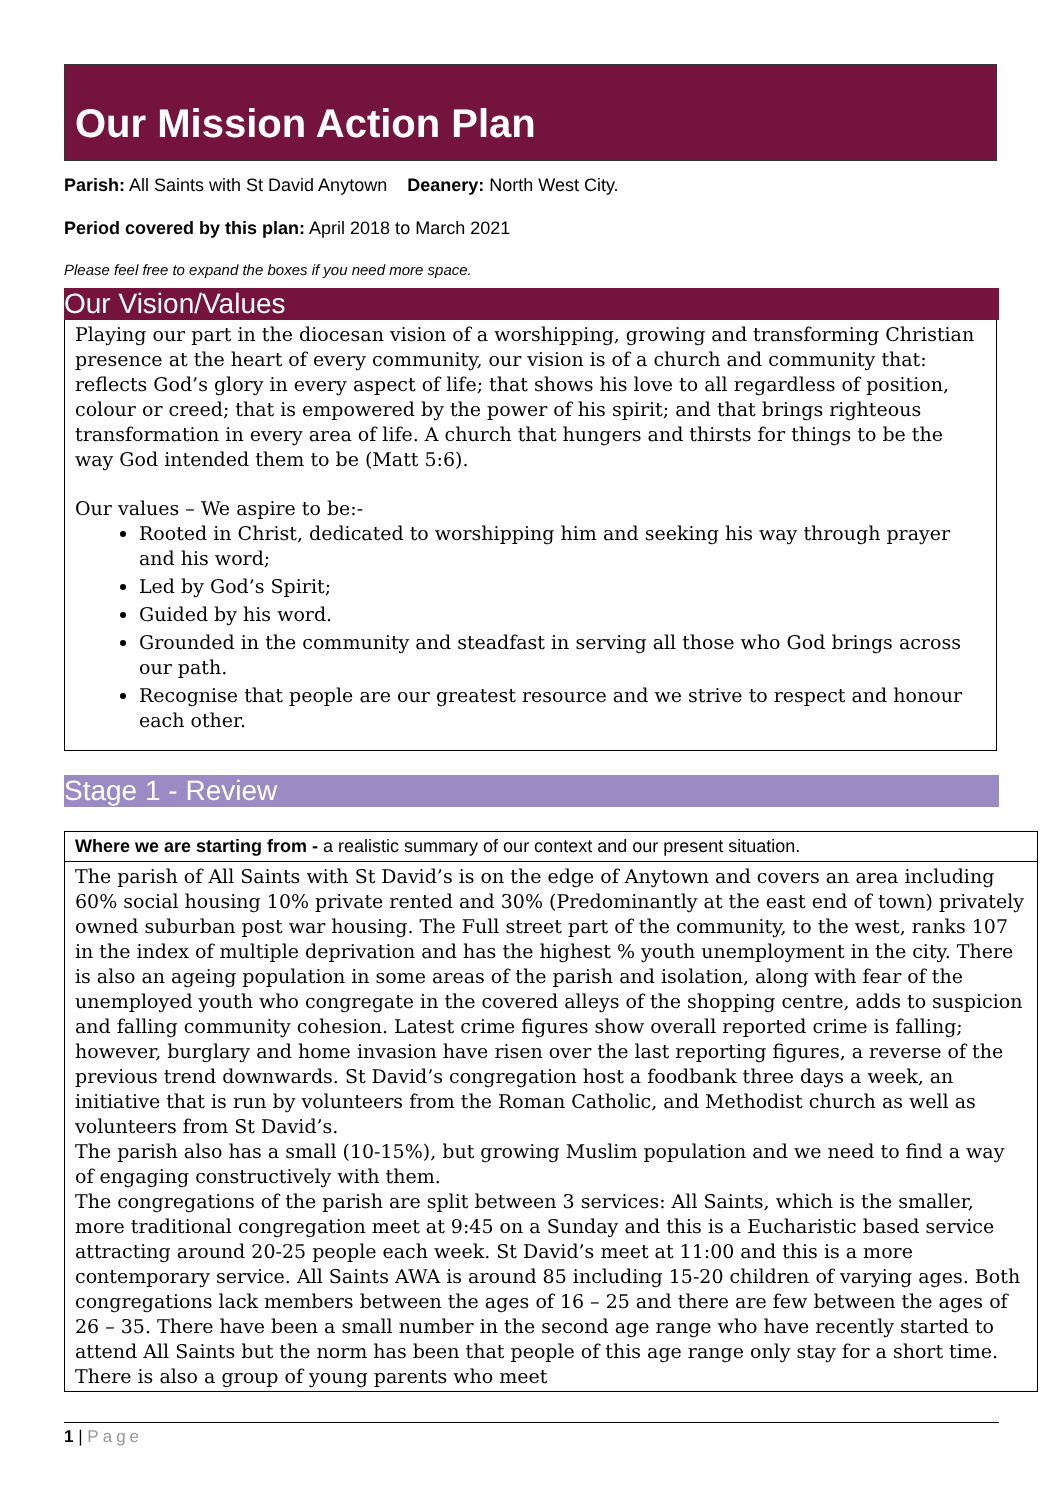Our Mission Action Plan
Parish: All Saints with St David Anytown Deanery: North West City.
Period covered by this plan: April 2018 to March 2021
Please feel free to expand the boxes if you need more space.
Our Vision/Values
Playing our part in the diocesan vision of a worshipping, growing and transforming Christian presence at the heart of every community, our vision is of a church and community that: reflects God’s glory in every aspect of life; that shows his love to all regardless of position, colour or creed; that is empowered by the power of his spirit; and that brings righteous transformation in every area of life. A church that hungers and thirsts for things to be the way God intended them to be (Matt 5:6).
Our values – We aspire to be:-
Rooted in Christ, dedicated to worshipping him and seeking his way through prayer and his word;
Led by God’s Spirit;
Guided by his word.
Grounded in the community and steadfast in serving all those who God brings across our path.
Recognise that people are our greatest resource and we strive to respect and honour each other.
Stage 1 - Review
Where we are starting from - a realistic summary of our context and our present situation.
The parish of All Saints with St David’s is on the edge of Anytown and covers an area including 60% social housing 10% private rented and 30% (Predominantly at the east end of town) privately owned suburban post war housing. The Full street part of the community, to the west, ranks 107 in the index of multiple deprivation and has the highest % youth unemployment in the city. There is also an ageing population in some areas of the parish and isolation, along with fear of the unemployed youth who congregate in the covered alleys of the shopping centre, adds to suspicion and falling community cohesion. Latest crime figures show overall reported crime is falling; however, burglary and home invasion have risen over the last reporting figures, a reverse of the previous trend downwards. St David’s congregation host a foodbank three days a week, an initiative that is run by volunteers from the Roman Catholic, and Methodist church as well as volunteers from St David’s.
The parish also has a small (10-15%), but growing Muslim population and we need to find a way of engaging constructively with them.
The congregations of the parish are split between 3 services: All Saints, which is the smaller, more traditional congregation meet at 9:45 on a Sunday and this is a Eucharistic based service attracting around 20-25 people each week. St David’s meet at 11:00 and this is a more contemporary service. All Saints AWA is around 85 including 15-20 children of varying ages. Both congregations lack members between the ages of 16 – 25 and there are few between the ages of 26 – 35. There have been a small number in the second age range who have recently started to attend All Saints but the norm has been that people of this age range only stay for a short time. There is also a group of young parents who meet
1 | Page